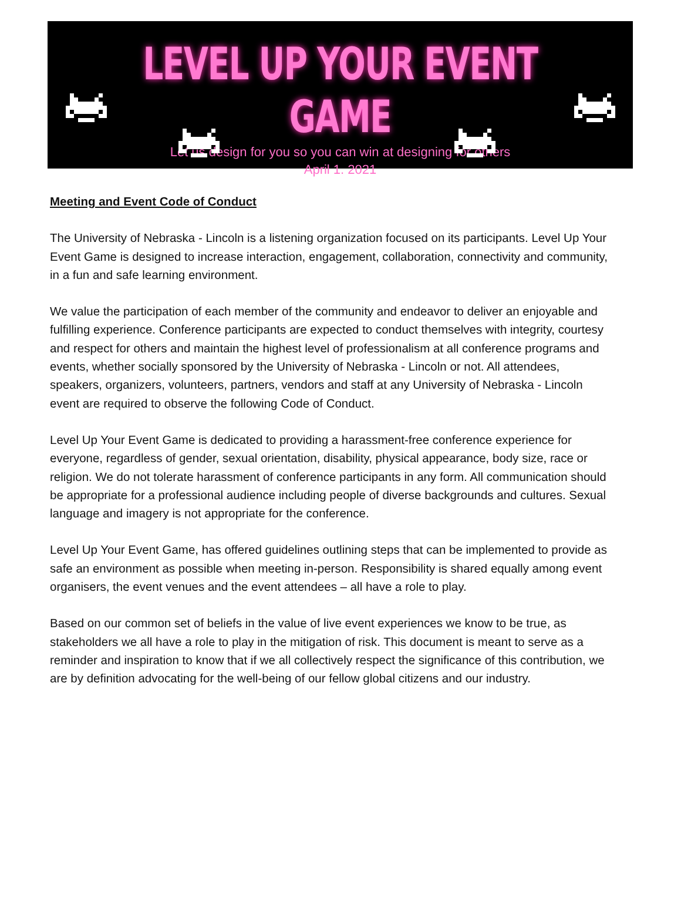LEVEL UP YOUR EVENT GAME
Let us design for you so you can win at designing for others
April 1. 2021
Meeting and Event Code of Conduct
The University of Nebraska - Lincoln is a listening organization focused on its participants. Level Up Your Event Game is designed to increase interaction, engagement, collaboration, connectivity and community, in a fun and safe learning environment.
We value the participation of each member of the community and endeavor to deliver an enjoyable and fulfilling experience. Conference participants are expected to conduct themselves with integrity, courtesy and respect for others and maintain the highest level of professionalism at all conference programs and events, whether socially sponsored by the University of Nebraska - Lincoln or not. All attendees, speakers, organizers, volunteers, partners, vendors and staff at any University of Nebraska - Lincoln event are required to observe the following Code of Conduct.
Level Up Your Event Game is dedicated to providing a harassment-free conference experience for everyone, regardless of gender, sexual orientation, disability, physical appearance, body size, race or religion. We do not tolerate harassment of conference participants in any form. All communication should be appropriate for a professional audience including people of diverse backgrounds and cultures. Sexual language and imagery is not appropriate for the conference.
Level Up Your Event Game, has offered guidelines outlining steps that can be implemented to provide as safe an environment as possible when meeting in-person. Responsibility is shared equally among event organisers, the event venues and the event attendees – all have a role to play.
Based on our common set of beliefs in the value of live event experiences we know to be true, as stakeholders we all have a role to play in the mitigation of risk. This document is meant to serve as a reminder and inspiration to know that if we all collectively respect the significance of this contribution, we are by definition advocating for the well-being of our fellow global citizens and our industry.